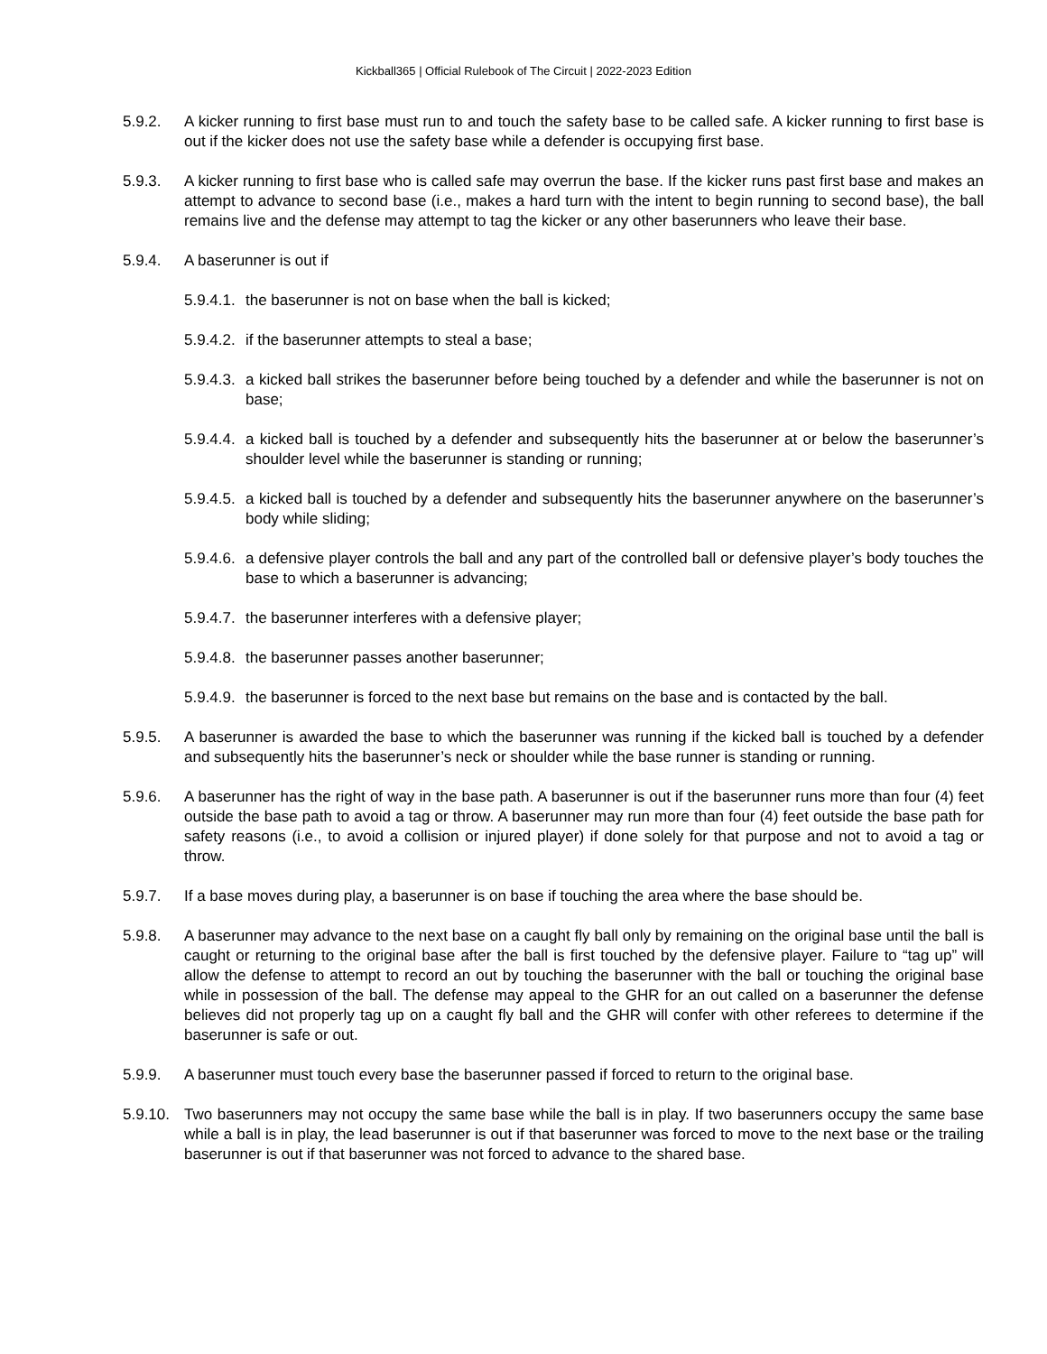Kickball365 | Official Rulebook of The Circuit | 2022-2023 Edition
5.9.2. A kicker running to first base must run to and touch the safety base to be called safe. A kicker running to first base is out if the kicker does not use the safety base while a defender is occupying first base.
5.9.3. A kicker running to first base who is called safe may overrun the base. If the kicker runs past first base and makes an attempt to advance to second base (i.e., makes a hard turn with the intent to begin running to second base), the ball remains live and the defense may attempt to tag the kicker or any other baserunners who leave their base.
5.9.4. A baserunner is out if
5.9.4.1.
the baserunner is not on base when the ball is kicked;
5.9.4.2.
if the baserunner attempts to steal a base;
5.9.4.3.
a kicked ball strikes the baserunner before being touched by a defender and while the baserunner is not on base;
5.9.4.4.
a kicked ball is touched by a defender and subsequently hits the baserunner at or below the baserunner’s shoulder level while the baserunner is standing or running;
5.9.4.5.
a kicked ball is touched by a defender and subsequently hits the baserunner anywhere on the baserunner’s body while sliding;
5.9.4.6.
a defensive player controls the ball and any part of the controlled ball or defensive player’s body touches the base to which a baserunner is advancing;
5.9.4.7.
the baserunner interferes with a defensive player;
5.9.4.8.
the baserunner passes another baserunner;
5.9.4.9.
the baserunner is forced to the next base but remains on the base and is contacted by the ball.
5.9.5. A baserunner is awarded the base to which the baserunner was running if the kicked ball is touched by a defender and subsequently hits the baserunner’s neck or shoulder while the base runner is standing or running.
5.9.6. A baserunner has the right of way in the base path. A baserunner is out if the baserunner runs more than four (4) feet outside the base path to avoid a tag or throw. A baserunner may run more than four (4) feet outside the base path for safety reasons (i.e., to avoid a collision or injured player) if done solely for that purpose and not to avoid a tag or throw.
5.9.7. If a base moves during play, a baserunner is on base if touching the area where the base should be.
5.9.8. A baserunner may advance to the next base on a caught fly ball only by remaining on the original base until the ball is caught or returning to the original base after the ball is first touched by the defensive player. Failure to “tag up” will allow the defense to attempt to record an out by touching the baserunner with the ball or touching the original base while in possession of the ball. The defense may appeal to the GHR for an out called on a baserunner the defense believes did not properly tag up on a caught fly ball and the GHR will confer with other referees to determine if the baserunner is safe or out.
5.9.9. A baserunner must touch every base the baserunner passed if forced to return to the original base.
5.9.10.
Two baserunners may not occupy the same base while the ball is in play. If two baserunners occupy the same base while a ball is in play, the lead baserunner is out if that baserunner was forced to move to the next base or the trailing baserunner is out if that baserunner was not forced to advance to the shared base.